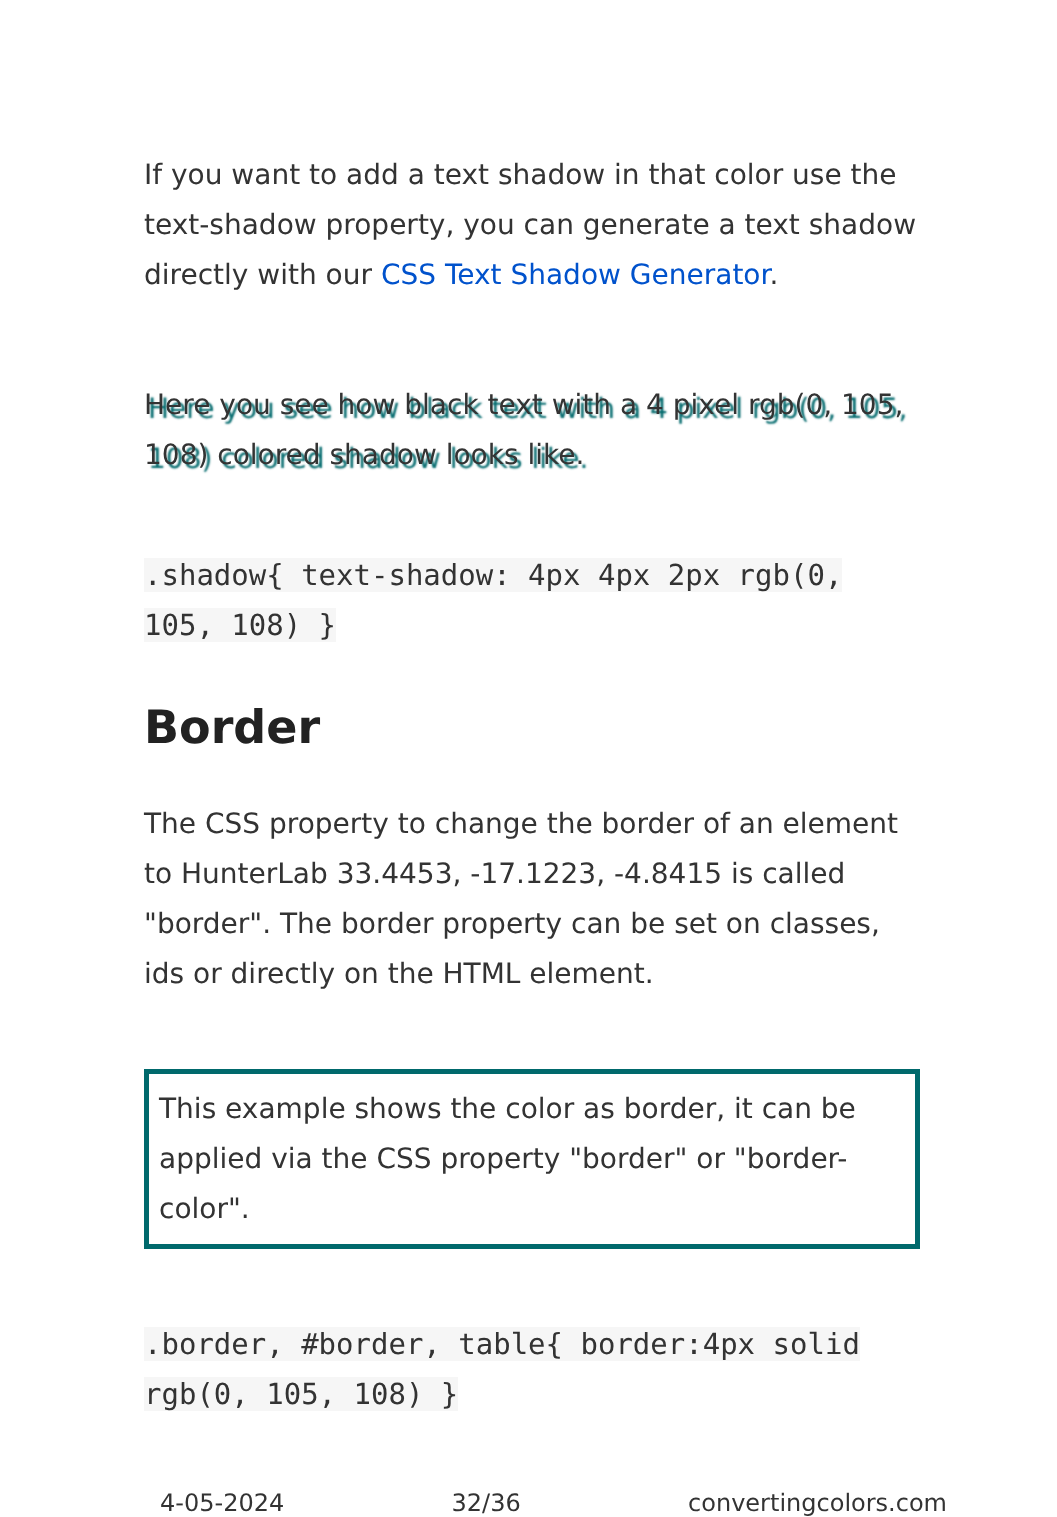If you want to add a text shadow in that color use the text-shadow property, you can generate a text shadow directly with our CSS Text Shadow Generator.
Here you see how black text with a 4 pixel rgb(0, 105, 108) colored shadow looks like.
.shadow{ text-shadow: 4px 4px 2px rgb(0, 105, 108) }
Border
The CSS property to change the border of an element to HunterLab 33.4453, -17.1223, -4.8415 is called "border". The border property can be set on classes, ids or directly on the HTML element.
This example shows the color as border, it can be applied via the CSS property "border" or "border-color".
.border, #border, table{ border:4px solid rgb(0, 105, 108) }
4-05-2024 32/36 convertingcolors.com